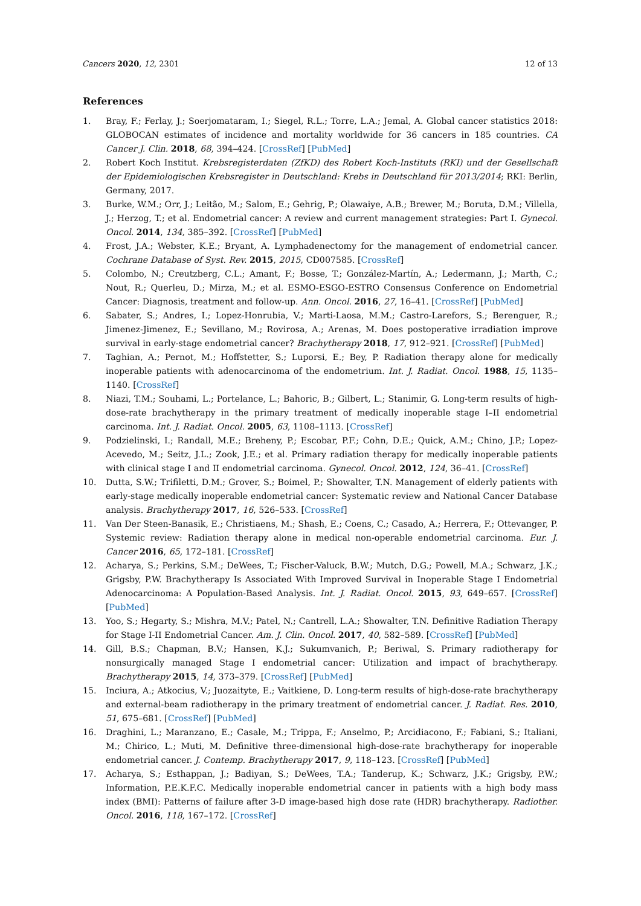Cancers 2020, 12, 2301 12 of 13
References
1. Bray, F.; Ferlay, J.; Soerjomataram, I.; Siegel, R.L.; Torre, L.A.; Jemal, A. Global cancer statistics 2018: GLOBOCAN estimates of incidence and mortality worldwide for 36 cancers in 185 countries. CA Cancer J. Clin. 2018, 68, 394–424. [CrossRef] [PubMed]
2. Robert Koch Institut. Krebsregisterdaten (ZfKD) des Robert Koch-Instituts (RKI) und der Gesellschaft der Epidemiologischen Krebsregister in Deutschland: Krebs in Deutschland für 2013/2014; RKI: Berlin, Germany, 2017.
3. Burke, W.M.; Orr, J.; Leitão, M.; Salom, E.; Gehrig, P.; Olawaiye, A.B.; Brewer, M.; Boruta, D.M.; Villella, J.; Herzog, T.; et al. Endometrial cancer: A review and current management strategies: Part I. Gynecol. Oncol. 2014, 134, 385–392. [CrossRef] [PubMed]
4. Frost, J.A.; Webster, K.E.; Bryant, A. Lymphadenectomy for the management of endometrial cancer. Cochrane Database of Syst. Rev. 2015, 2015, CD007585. [CrossRef]
5. Colombo, N.; Creutzberg, C.L.; Amant, F.; Bosse, T.; González-Martín, A.; Ledermann, J.; Marth, C.; Nout, R.; Querleu, D.; Mirza, M.; et al. ESMO-ESGO-ESTRO Consensus Conference on Endometrial Cancer: Diagnosis, treatment and follow-up. Ann. Oncol. 2016, 27, 16–41. [CrossRef] [PubMed]
6. Sabater, S.; Andres, I.; Lopez-Honrubia, V.; Marti-Laosa, M.M.; Castro-Larefors, S.; Berenguer, R.; Jimenez-Jimenez, E.; Sevillano, M.; Rovirosa, A.; Arenas, M. Does postoperative irradiation improve survival in early-stage endometrial cancer? Brachytherapy 2018, 17, 912–921. [CrossRef] [PubMed]
7. Taghian, A.; Pernot, M.; Hoffstetter, S.; Luporsi, E.; Bey, P. Radiation therapy alone for medically inoperable patients with adenocarcinoma of the endometrium. Int. J. Radiat. Oncol. 1988, 15, 1135–1140. [CrossRef]
8. Niazi, T.M.; Souhami, L.; Portelance, L.; Bahoric, B.; Gilbert, L.; Stanimir, G. Long-term results of high-dose-rate brachytherapy in the primary treatment of medically inoperable stage I–II endometrial carcinoma. Int. J. Radiat. Oncol. 2005, 63, 1108–1113. [CrossRef]
9. Podzielinski, I.; Randall, M.E.; Breheny, P.; Escobar, P.F.; Cohn, D.E.; Quick, A.M.; Chino, J.P.; Lopez-Acevedo, M.; Seitz, J.L.; Zook, J.E.; et al. Primary radiation therapy for medically inoperable patients with clinical stage I and II endometrial carcinoma. Gynecol. Oncol. 2012, 124, 36–41. [CrossRef]
10. Dutta, S.W.; Trifiletti, D.M.; Grover, S.; Boimel, P.; Showalter, T.N. Management of elderly patients with early-stage medically inoperable endometrial cancer: Systematic review and National Cancer Database analysis. Brachytherapy 2017, 16, 526–533. [CrossRef]
11. Van Der Steen-Banasik, E.; Christiaens, M.; Shash, E.; Coens, C.; Casado, A.; Herrera, F.; Ottevanger, P. Systemic review: Radiation therapy alone in medical non-operable endometrial carcinoma. Eur. J. Cancer 2016, 65, 172–181. [CrossRef]
12. Acharya, S.; Perkins, S.M.; DeWees, T.; Fischer-Valuck, B.W.; Mutch, D.G.; Powell, M.A.; Schwarz, J.K.; Grigsby, P.W. Brachytherapy Is Associated With Improved Survival in Inoperable Stage I Endometrial Adenocarcinoma: A Population-Based Analysis. Int. J. Radiat. Oncol. 2015, 93, 649–657. [CrossRef] [PubMed]
13. Yoo, S.; Hegarty, S.; Mishra, M.V.; Patel, N.; Cantrell, L.A.; Showalter, T.N. Definitive Radiation Therapy for Stage I-II Endometrial Cancer. Am. J. Clin. Oncol. 2017, 40, 582–589. [CrossRef] [PubMed]
14. Gill, B.S.; Chapman, B.V.; Hansen, K.J.; Sukumvanich, P.; Beriwal, S. Primary radiotherapy for nonsurgically managed Stage I endometrial cancer: Utilization and impact of brachytherapy. Brachytherapy 2015, 14, 373–379. [CrossRef] [PubMed]
15. Inciura, A.; Atkocius, V.; Juozaityte, E.; Vaitkiene, D. Long-term results of high-dose-rate brachytherapy and external-beam radiotherapy in the primary treatment of endometrial cancer. J. Radiat. Res. 2010, 51, 675–681. [CrossRef] [PubMed]
16. Draghini, L.; Maranzano, E.; Casale, M.; Trippa, F.; Anselmo, P.; Arcidiacono, F.; Fabiani, S.; Italiani, M.; Chirico, L.; Muti, M. Definitive three-dimensional high-dose-rate brachytherapy for inoperable endometrial cancer. J. Contemp. Brachytherapy 2017, 9, 118–123. [CrossRef] [PubMed]
17. Acharya, S.; Esthappan, J.; Badiyan, S.; DeWees, T.A.; Tanderup, K.; Schwarz, J.K.; Grigsby, P.W.; Information, P.E.K.F.C. Medically inoperable endometrial cancer in patients with a high body mass index (BMI): Patterns of failure after 3-D image-based high dose rate (HDR) brachytherapy. Radiother. Oncol. 2016, 118, 167–172. [CrossRef]